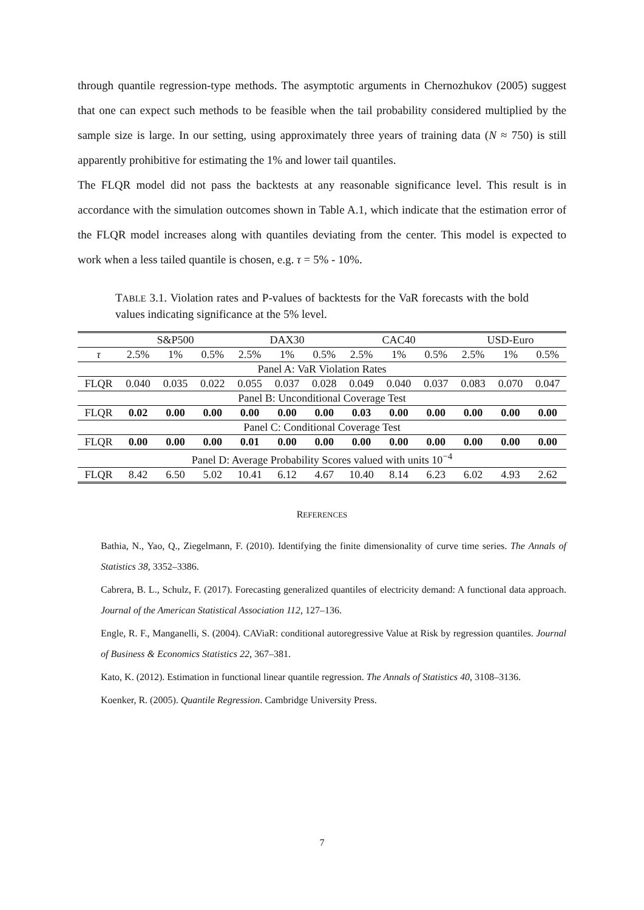through quantile regression-type methods. The asymptotic arguments in Chernozhukov (2005) suggest that one can expect such methods to be feasible when the tail probability considered multiplied by the sample size is large. In our setting, using approximately three years of training data (N ≈ 750) is still apparently prohibitive for estimating the 1% and lower tail quantiles.
The FLQR model did not pass the backtests at any reasonable significance level. This result is in accordance with the simulation outcomes shown in Table A.1, which indicate that the estimation error of the FLQR model increases along with quantiles deviating from the center. This model is expected to work when a less tailed quantile is chosen, e.g. τ = 5% - 10%.
TABLE 3.1. Violation rates and P-values of backtests for the VaR forecasts with the bold values indicating significance at the 5% level.
| | S&P500 | | | DAX30 | | | CAC40 | | | USD-Euro | | |
| --- | --- | --- | --- | --- | --- | --- | --- | --- | --- | --- | --- | --- |
| τ | 2.5% | 1% | 0.5% | 2.5% | 1% | 0.5% | 2.5% | 1% | 0.5% | 2.5% | 1% | 0.5% |
| Panel A: VaR Violation Rates | | | | | | | | | | | | |
| FLQR | 0.040 | 0.035 | 0.022 | 0.055 | 0.037 | 0.028 | 0.049 | 0.040 | 0.037 | 0.083 | 0.070 | 0.047 |
| Panel B: Unconditional Coverage Test | | | | | | | | | | | | |
| FLQR | 0.02 | 0.00 | 0.00 | 0.00 | 0.00 | 0.00 | 0.03 | 0.00 | 0.00 | 0.00 | 0.00 | 0.00 |
| Panel C: Conditional Coverage Test | | | | | | | | | | | | |
| FLQR | 0.00 | 0.00 | 0.00 | 0.01 | 0.00 | 0.00 | 0.00 | 0.00 | 0.00 | 0.00 | 0.00 | 0.00 |
| Panel D: Average Probability Scores valued with units 10<sup>−4</sup> | | | | | | | | | | | | |
| FLQR | 8.42 | 6.50 | 5.02 | 10.41 | 6.12 | 4.67 | 10.40 | 8.14 | 6.23 | 6.02 | 4.93 | 2.62 |
REFERENCES
Bathia, N., Yao, Q., Ziegelmann, F. (2010). Identifying the finite dimensionality of curve time series. The Annals of Statistics 38, 3352–3386.
Cabrera, B. L., Schulz, F. (2017). Forecasting generalized quantiles of electricity demand: A functional data approach. Journal of the American Statistical Association 112, 127–136.
Engle, R. F., Manganelli, S. (2004). CAViaR: conditional autoregressive Value at Risk by regression quantiles. Journal of Business & Economics Statistics 22, 367–381.
Kato, K. (2012). Estimation in functional linear quantile regression. The Annals of Statistics 40, 3108–3136.
Koenker, R. (2005). Quantile Regression. Cambridge University Press.
7